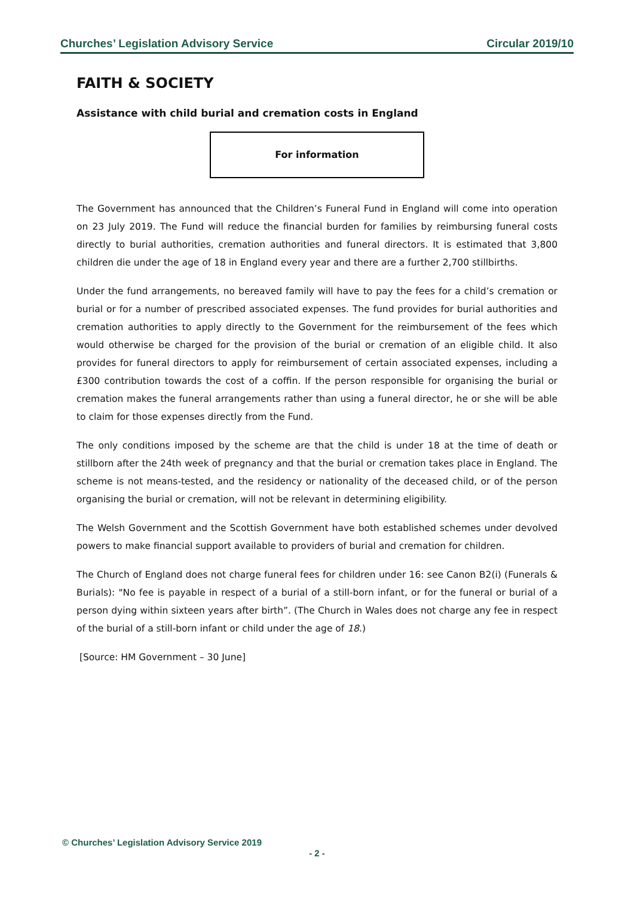Churches’ Legislation Advisory Service Circular 2019/10
FAITH & SOCIETY
Assistance with child burial and cremation costs in England
For information
The Government has announced that the Children’s Funeral Fund in England will come into operation on 23 July 2019. The Fund will reduce the financial burden for families by reimbursing funeral costs directly to burial authorities, cremation authorities and funeral directors. It is estimated that 3,800 children die under the age of 18 in England every year and there are a further 2,700 stillbirths.
Under the fund arrangements, no bereaved family will have to pay the fees for a child’s cremation or burial or for a number of prescribed associated expenses. The fund provides for burial authorities and cremation authorities to apply directly to the Government for the reimbursement of the fees which would otherwise be charged for the provision of the burial or cremation of an eligible child. It also provides for funeral directors to apply for reimbursement of certain associated expenses, including a £300 contribution towards the cost of a coffin. If the person responsible for organising the burial or cremation makes the funeral arrangements rather than using a funeral director, he or she will be able to claim for those expenses directly from the Fund.
The only conditions imposed by the scheme are that the child is under 18 at the time of death or stillborn after the 24th week of pregnancy and that the burial or cremation takes place in England. The scheme is not means-tested, and the residency or nationality of the deceased child, or of the person organising the burial or cremation, will not be relevant in determining eligibility.
The Welsh Government and the Scottish Government have both established schemes under devolved powers to make financial support available to providers of burial and cremation for children.
The Church of England does not charge funeral fees for children under 16: see Canon B2(i) (Funerals & Burials): "No fee is payable in respect of a burial of a still-born infant, or for the funeral or burial of a person dying within sixteen years after birth”. (The Church in Wales does not charge any fee in respect of the burial of a still-born infant or child under the age of 18.)
[Source: HM Government – 30 June]
© Churches’ Legislation Advisory Service 2019
- 2 -